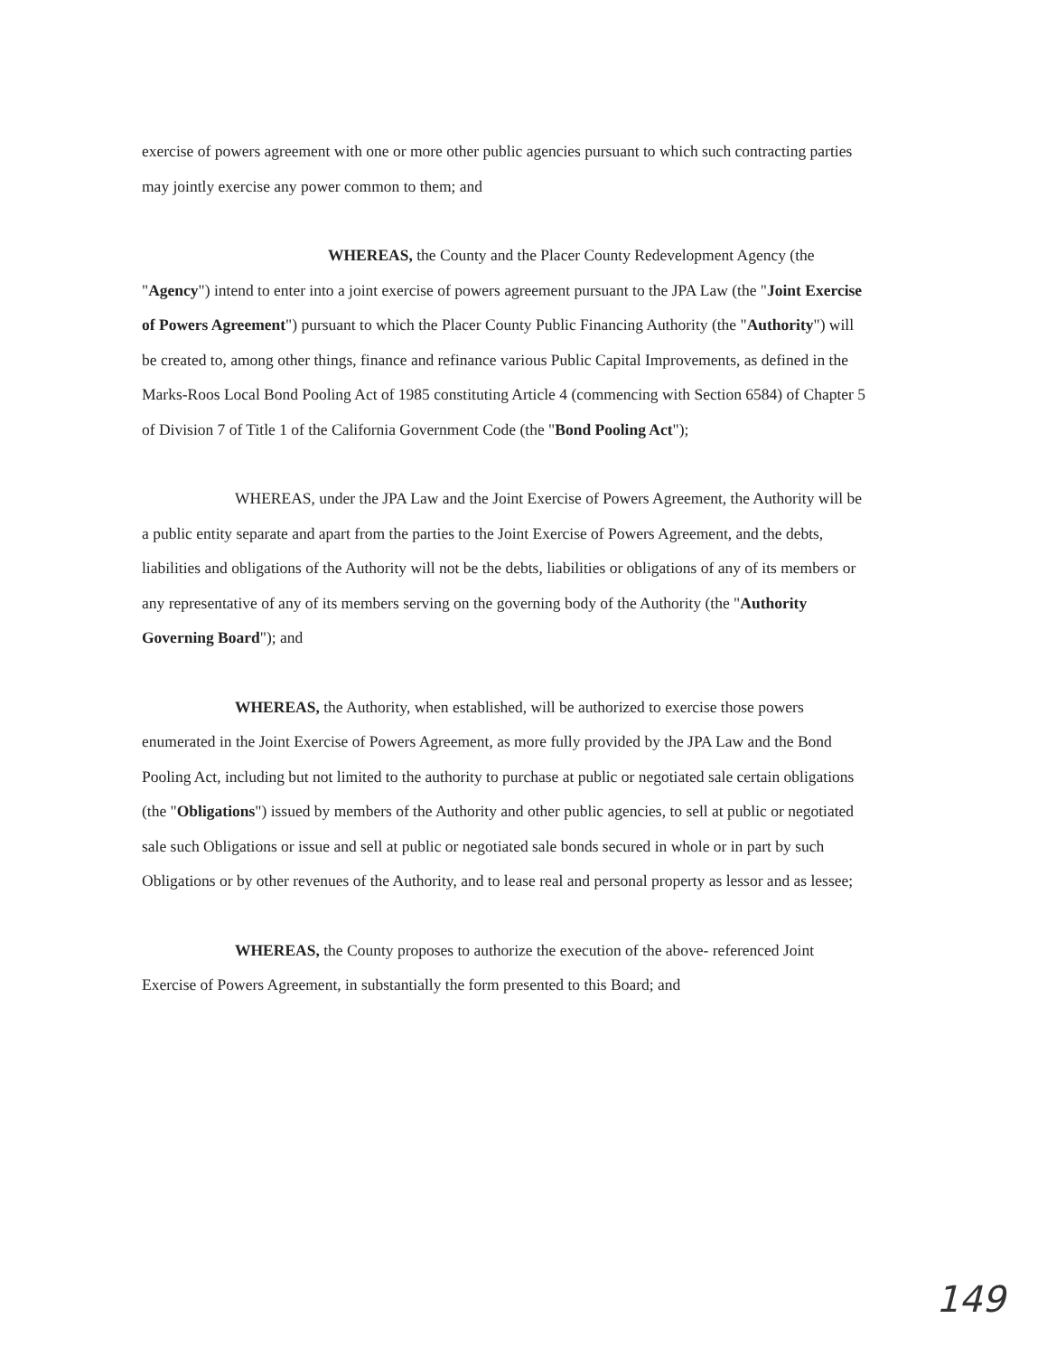exercise of powers agreement with one or more other public agencies pursuant to which such contracting parties may jointly exercise any power common to them; and
WHEREAS, the County and the Placer County Redevelopment Agency (the "Agency") intend to enter into a joint exercise of powers agreement pursuant to the JPA Law (the "Joint Exercise of Powers Agreement") pursuant to which the Placer County Public Financing Authority (the "Authority") will be created to, among other things, finance and refinance various Public Capital Improvements, as defined in the Marks-Roos Local Bond Pooling Act of 1985 constituting Article 4 (commencing with Section 6584) of Chapter 5 of Division 7 of Title 1 of the California Government Code (the "Bond Pooling Act");
WHEREAS, under the JPA Law and the Joint Exercise of Powers Agreement, the Authority will be a public entity separate and apart from the parties to the Joint Exercise of Powers Agreement, and the debts, liabilities and obligations of the Authority will not be the debts, liabilities or obligations of any of its members or any representative of any of its members serving on the governing body of the Authority (the "Authority Governing Board"); and
WHEREAS, the Authority, when established, will be authorized to exercise those powers enumerated in the Joint Exercise of Powers Agreement, as more fully provided by the JPA Law and the Bond Pooling Act, including but not limited to the authority to purchase at public or negotiated sale certain obligations (the "Obligations") issued by members of the Authority and other public agencies, to sell at public or negotiated sale such Obligations or issue and sell at public or negotiated sale bonds secured in whole or in part by such Obligations or by other revenues of the Authority, and to lease real and personal property as lessor and as lessee;
WHEREAS, the County proposes to authorize the execution of the above- referenced Joint Exercise of Powers Agreement, in substantially the form presented to this Board; and
149